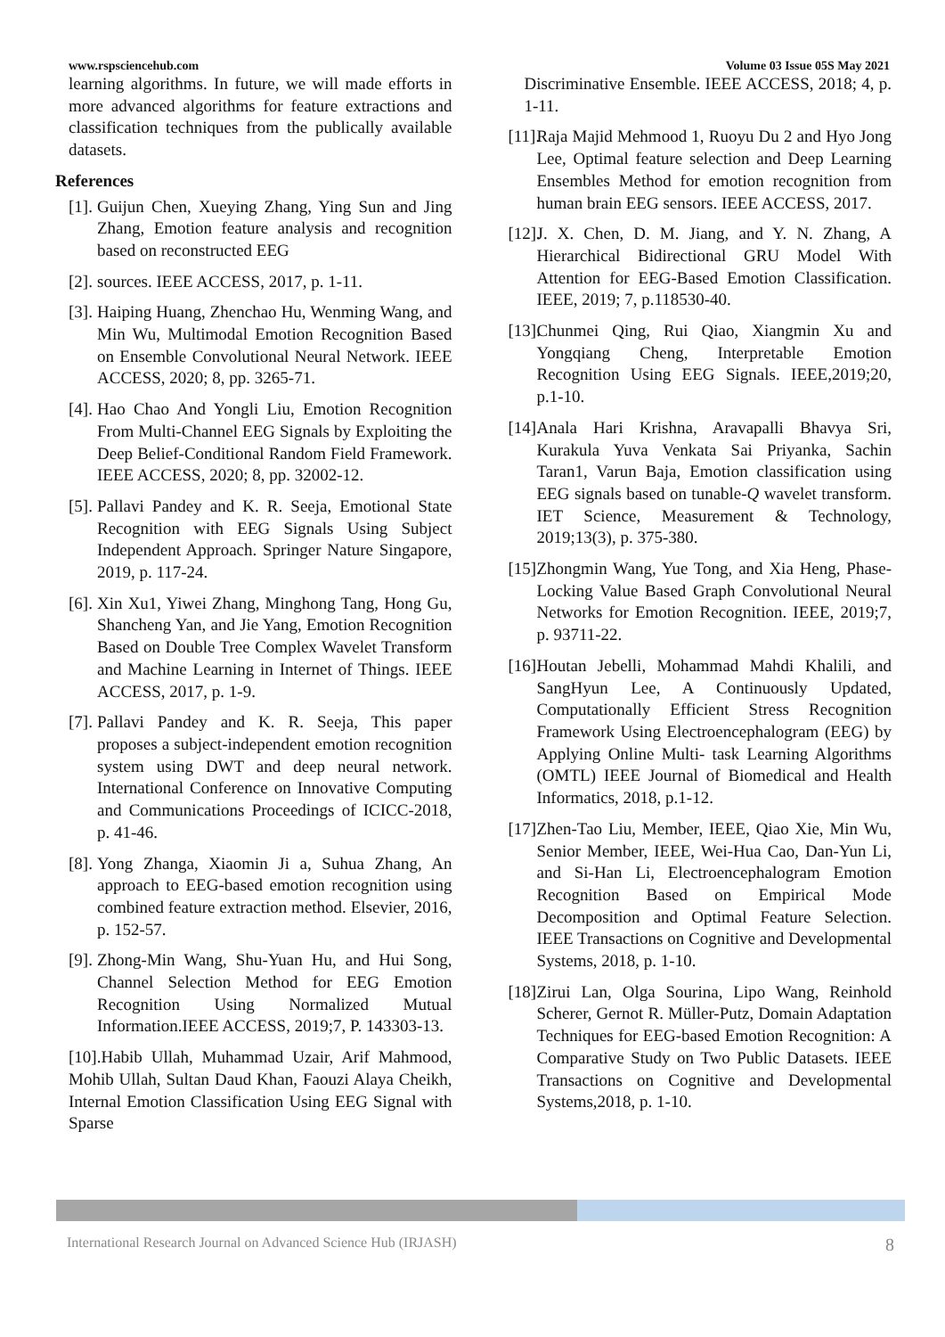www.rspsciencehub.com Volume 03 Issue 05S May 2021
learning algorithms. In future, we will made efforts in more advanced algorithms for feature extractions and classification techniques from the publically available datasets.
References
[1].
Guijun Chen, Xueying Zhang, Ying Sun and Jing Zhang, Emotion feature analysis and recognition based on reconstructed EEG
[2].
sources. IEEE ACCESS, 2017, p. 1-11.
[3].
Haiping Huang, Zhenchao Hu, Wenming Wang, and Min Wu, Multimodal Emotion Recognition Based on Ensemble Convolutional Neural Network. IEEE ACCESS, 2020; 8, pp. 3265-71.
[4].
Hao Chao And Yongli Liu, Emotion Recognition From Multi-Channel EEG Signals by Exploiting the Deep Belief-Conditional Random Field Framework. IEEE ACCESS, 2020; 8, pp. 32002-12.
[5].
Pallavi Pandey and K. R. Seeja, Emotional State Recognition with EEG Signals Using Subject Independent Approach. Springer Nature Singapore, 2019, p. 117-24.
[6].
Xin Xu1, Yiwei Zhang, Minghong Tang, Hong Gu, Shancheng Yan, and Jie Yang, Emotion Recognition Based on Double Tree Complex Wavelet Transform and Machine Learning in Internet of Things. IEEE ACCESS, 2017, p. 1-9.
[7].
Pallavi Pandey and K. R. Seeja, This paper proposes a subject-independent emotion recognition system using DWT and deep neural network. International Conference on Innovative Computing and Communications Proceedings of ICICC-2018, p. 41-46.
[8].
Yong Zhanga, Xiaomin Ji a, Suhua Zhang, An approach to EEG-based emotion recognition using combined feature extraction method. Elsevier, 2016, p. 152-57.
[9].
Zhong-Min Wang, Shu-Yuan Hu, and Hui Song, Channel Selection Method for EEG Emotion Recognition Using Normalized Mutual Information.IEEE ACCESS, 2019;7, P. 143303-13.
[10].Habib Ullah, Muhammad Uzair, Arif Mahmood, Mohib Ullah, Sultan Daud Khan, Faouzi Alaya Cheikh, Internal Emotion Classification Using EEG Signal with Sparse
Discriminative Ensemble. IEEE ACCESS, 2018; 4, p. 1-11.
[11].
Raja Majid Mehmood 1, Ruoyu Du 2 and Hyo Jong Lee, Optimal feature selection and Deep Learning Ensembles Method for emotion recognition from human brain EEG sensors. IEEE ACCESS, 2017.
[12].
J. X. Chen, D. M. Jiang, and Y. N. Zhang, A Hierarchical Bidirectional GRU Model With Attention for EEG-Based Emotion Classification. IEEE, 2019; 7, p.118530-40.
[13].
Chunmei Qing, Rui Qiao, Xiangmin Xu and Yongqiang Cheng, Interpretable Emotion Recognition Using EEG Signals. IEEE,2019;20, p.1-10.
[14].
Anala Hari Krishna, Aravapalli Bhavya Sri, Kurakula Yuva Venkata Sai Priyanka, Sachin Taran1, Varun Baja, Emotion classification using EEG signals based on tunable-Q wavelet transform. IET Science, Measurement & Technology, 2019;13(3), p. 375-380.
[15].
Zhongmin Wang, Yue Tong, and Xia Heng, Phase-Locking Value Based Graph Convolutional Neural Networks for Emotion Recognition. IEEE, 2019;7, p. 93711-22.
[16].
Houtan Jebelli, Mohammad Mahdi Khalili, and SangHyun Lee, A Continuously Updated, Computationally Efficient Stress Recognition Framework Using Electroencephalogram (EEG) by Applying Online Multi- task Learning Algorithms (OMTL) IEEE Journal of Biomedical and Health Informatics, 2018, p.1-12.
[17].
Zhen-Tao Liu, Member, IEEE, Qiao Xie, Min Wu, Senior Member, IEEE, Wei-Hua Cao, Dan-Yun Li, and Si-Han Li, Electroencephalogram Emotion Recognition Based on Empirical Mode Decomposition and Optimal Feature Selection. IEEE Transactions on Cognitive and Developmental Systems, 2018, p. 1-10.
[18].
Zirui Lan, Olga Sourina, Lipo Wang, Reinhold Scherer, Gernot R. Müller-Putz, Domain Adaptation Techniques for EEG-based Emotion Recognition: A Comparative Study on Two Public Datasets. IEEE Transactions on Cognitive and Developmental Systems,2018, p. 1-10.
International Research Journal on Advanced Science Hub (IRJASH) 8